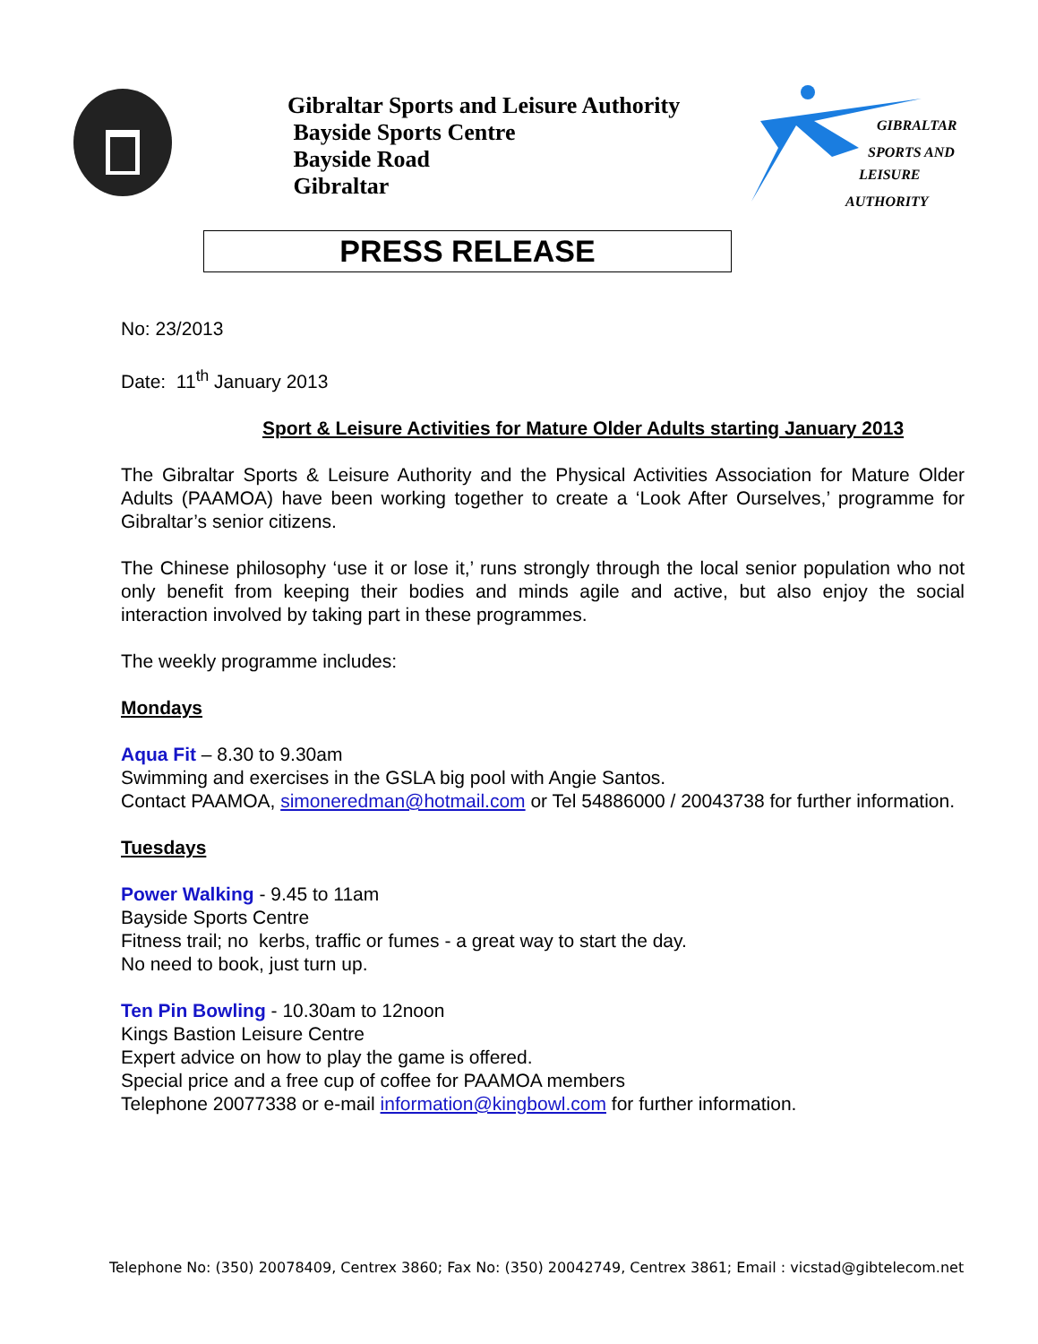Gibraltar Sports and Leisure Authority
Bayside Sports Centre
Bayside Road
Gibraltar
GIBRALTAR
SPORTS AND
LEISURE
AUTHORITY
PRESS RELEASE
No: 23/2013
Date: 11<sup>th</sup> January 2013
Sport & Leisure Activities for Mature Older Adults starting January 2013
The Gibraltar Sports & Leisure Authority and the Physical Activities Association for Mature Older Adults (PAAMOA) have been working together to create a ‘Look After Ourselves,’ programme for Gibraltar’s senior citizens.
The Chinese philosophy ‘use it or lose it,’ runs strongly through the local senior population who not only benefit from keeping their bodies and minds agile and active, but also enjoy the social interaction involved by taking part in these programmes.
The weekly programme includes:
Mondays
Aqua Fit – 8.30 to 9.30am
Swimming and exercises in the GSLA big pool with Angie Santos.
Contact PAAMOA, simoneredman@hotmail.com or Tel 54886000 / 20043738 for further information.
Tuesdays
Power Walking - 9.45 to 11am
Bayside Sports Centre
Fitness trail; no kerbs, traffic or fumes - a great way to start the day.
No need to book, just turn up.
Ten Pin Bowling - 10.30am to 12noon
Kings Bastion Leisure Centre
Expert advice on how to play the game is offered.
Special price and a free cup of coffee for PAAMOA members
Telephone 20077338 or e-mail information@kingbowl.com for further information.
Telephone No: (350) 20078409, Centrex 3860; Fax No: (350) 20042749, Centrex 3861; Email : vicstad@gibtelecom.net